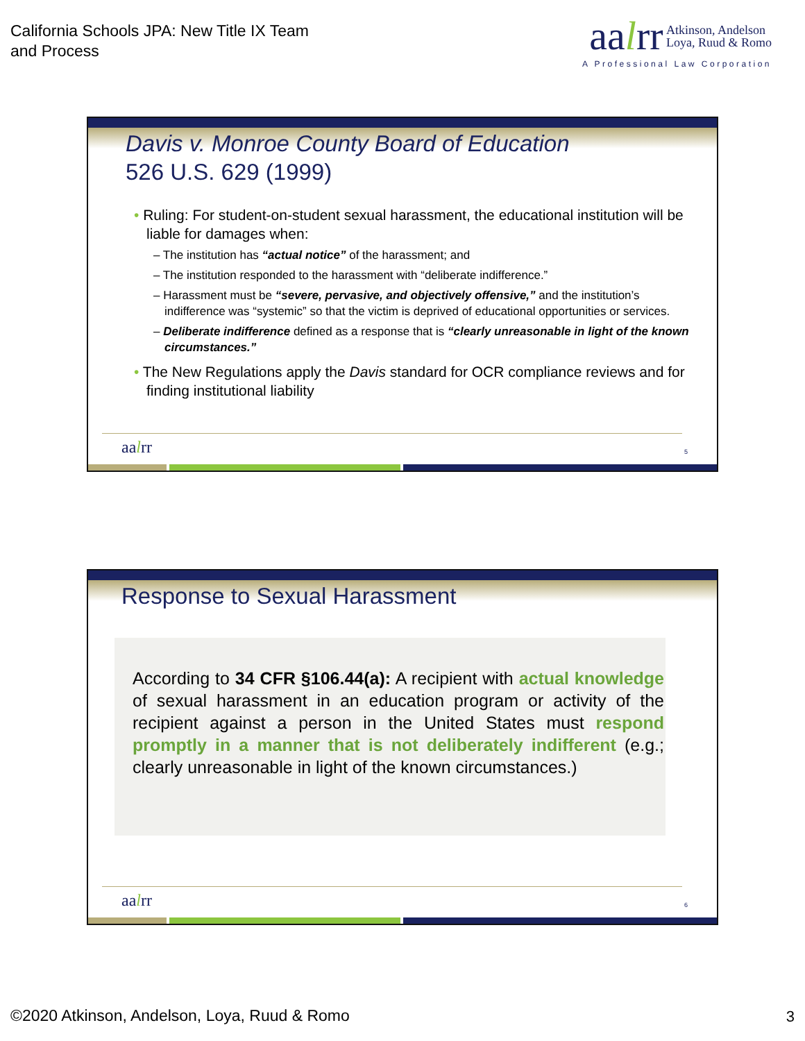California Schools JPA: New Title IX Team
and Process
aalrr Atkinson, Andelson
Loya, Ruud & Romo
A Professional Law Corporation
Davis v. Monroe County Board of Education
526 U.S. 629 (1999)
• Ruling: For student-on-student sexual harassment, the educational institution will be liable for damages when:
– The institution has “actual notice” of the harassment; and
– The institution responded to the harassment with “deliberate indifference.”
– Harassment must be “severe, pervasive, and objectively offensive,” and the institution’s indifference was “systemic” so that the victim is deprived of educational opportunities or services.
– Deliberate indifference defined as a response that is “clearly unreasonable in light of the known circumstances.”
• The New Regulations apply the Davis standard for OCR compliance reviews and for finding institutional liability
aalrr 5
Response to Sexual Harassment
According to 34 CFR §106.44(a): A recipient with actual knowledge of sexual harassment in an education program or activity of the recipient against a person in the United States must respond promptly in a manner that is not deliberately indifferent (e.g.; clearly unreasonable in light of the known circumstances.)
aalrr 6
©2020 Atkinson, Andelson, Loya, Ruud & Romo
3